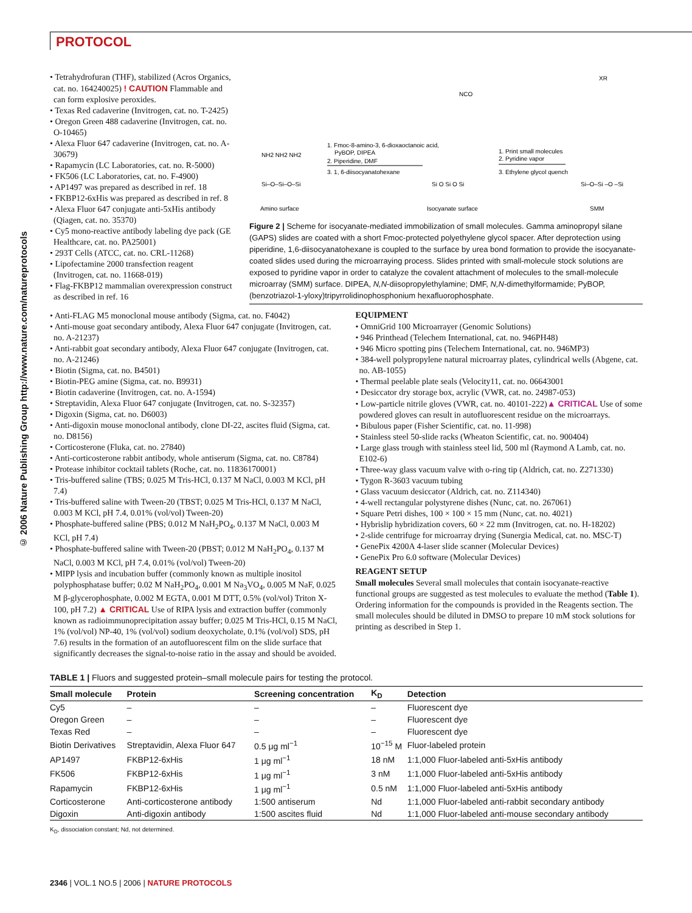PROTOCOL
© 2006 Nature Publishing Group http://www.nature.com/natureprotocols
• Tetrahydrofuran (THF), stabilized (Acros Organics, cat. no. 164240025) ! CAUTION Flammable and can form explosive peroxides.
• Texas Red cadaverine (Invitrogen, cat. no. T-2425)
• Oregon Green 488 cadaverine (Invitrogen, cat. no. O-10465)
• Alexa Fluor 647 cadaverine (Invitrogen, cat. no. A-30679)
• Rapamycin (LC Laboratories, cat. no. R-5000)
• FK506 (LC Laboratories, cat. no. F-4900)
• AP1497 was prepared as described in ref. 18
• FKBP12-6xHis was prepared as described in ref. 8
• Alexa Fluor 647 conjugate anti-5xHis antibody (Qiagen, cat. no. 35370)
• Cy5 mono-reactive antibody labeling dye pack (GE Healthcare, cat. no. PA25001)
• 293T Cells (ATCC, cat. no. CRL-11268)
• Lipofectamine 2000 transfection reagent (Invitrogen, cat. no. 11668-019)
• Flag-FKBP12 mammalian overexpression construct as described in ref. 16
NH2 NH2 NH2
Si–O–Si–O–Si
Amino surface
1. Fmoc-8-amino-3, 6-dioxaoctanoic acid,
PyBOP, DIPEA
2. Piperidine, DMF
3. 1, 6-diisocyanatohexane
NCO
Si O Si O Si
Isocyanate surface
1. Print small molecules
2. Pyridine vapor
3. Ethylene glycol quench
XR
Si–O–Si –O –Si
SMM
Figure 2 | Scheme for isocyanate-mediated immobilization of small molecules. Gamma aminopropyl silane (GAPS) slides are coated with a short Fmoc-protected polyethylene glycol spacer. After deprotection using piperidine, 1,6-diisocyanatohexane is coupled to the surface by urea bond formation to provide the isocyanate-coated slides used during the microarraying process. Slides printed with small-molecule stock solutions are exposed to pyridine vapor in order to catalyze the covalent attachment of molecules to the small-molecule microarray (SMM) surface. DIPEA, N,N-diisopropylethylamine; DMF, N,N-dimethylformamide; PyBOP, (benzotriazol-1-yloxy)tripyrrolidinophosphonium hexafluorophosphate.
• Anti-FLAG M5 monoclonal mouse antibody (Sigma, cat. no. F4042)
• Anti-mouse goat secondary antibody, Alexa Fluor 647 conjugate (Invitrogen, cat. no. A-21237)
• Anti-rabbit goat secondary antibody, Alexa Fluor 647 conjugate (Invitrogen, cat. no. A-21246)
• Biotin (Sigma, cat. no. B4501)
• Biotin-PEG amine (Sigma, cat. no. B9931)
• Biotin cadaverine (Invitrogen, cat. no. A-1594)
• Streptavidin, Alexa Fluor 647 conjugate (Invitrogen, cat. no. S-32357)
• Digoxin (Sigma, cat. no. D6003)
• Anti-digoxin mouse monoclonal antibody, clone DI-22, ascites fluid (Sigma, cat. no. D8156)
• Corticosterone (Fluka, cat. no. 27840)
• Anti-corticosterone rabbit antibody, whole antiserum (Sigma, cat. no. C8784)
• Protease inhibitor cocktail tablets (Roche, cat. no. 11836170001)
• Tris-buffered saline (TBS; 0.025 M Tris-HCl, 0.137 M NaCl, 0.003 M KCl, pH 7.4)
• Tris-buffered saline with Tween-20 (TBST; 0.025 M Tris-HCl, 0.137 M NaCl, 0.003 M KCl, pH 7.4, 0.01% (vol/vol) Tween-20)
• Phosphate-buffered saline (PBS; 0.012 M NaH<sub>2</sub>PO<sub>4</sub>, 0.137 M NaCl, 0.003 M KCl, pH 7.4)
• Phosphate-buffered saline with Tween-20 (PBST; 0.012 M NaH<sub>2</sub>PO<sub>4</sub>, 0.137 M NaCl, 0.003 M KCl, pH 7.4, 0.01% (vol/vol) Tween-20)
• MIPP lysis and incubation buffer (commonly known as multiple inositol polyphosphatase buffer; 0.02 M NaH<sub>2</sub>PO<sub>4</sub>, 0.001 M Na<sub>3</sub>VO<sub>4</sub>, 0.005 M NaF, 0.025 M β-glycerophosphate, 0.002 M EGTA, 0.001 M DTT, 0.5% (vol/vol) Triton X-100, pH 7.2) ▲ CRITICAL Use of RIPA lysis and extraction buffer (commonly known as radioimmunoprecipitation assay buffer; 0.025 M Tris-HCl, 0.15 M NaCl, 1% (vol/vol) NP-40, 1% (vol/vol) sodium deoxycholate, 0.1% (vol/vol) SDS, pH 7.6) results in the formation of an autofluorescent film on the slide surface that significantly decreases the signal-to-noise ratio in the assay and should be avoided.
EQUIPMENT
• OmniGrid 100 Microarrayer (Genomic Solutions)
• 946 Printhead (Telechem International, cat. no. 946PH48)
• 946 Micro spotting pins (Telechem International, cat. no. 946MP3)
• 384-well polypropylene natural microarray plates, cylindrical wells (Abgene, cat. no. AB-1055)
• Thermal peelable plate seals (Velocity11, cat. no. 06643001
• Desiccator dry storage box, acrylic (VWR, cat. no. 24987-053)
• Low-particle nitrile gloves (VWR, cat. no. 40101-222)▲ CRITICAL Use of some powdered gloves can result in autofluorescent residue on the microarrays.
• Bibulous paper (Fisher Scientific, cat. no. 11-998)
• Stainless steel 50-slide racks (Wheaton Scientific, cat. no. 900404)
• Large glass trough with stainless steel lid, 500 ml (Raymond A Lamb, cat. no. E102-6)
• Three-way glass vacuum valve with o-ring tip (Aldrich, cat. no. Z271330)
• Tygon R-3603 vacuum tubing
• Glass vacuum desiccator (Aldrich, cat. no. Z114340)
• 4-well rectangular polystyrene dishes (Nunc, cat. no. 267061)
• Square Petri dishes, 100 × 100 × 15 mm (Nunc, cat. no. 4021)
• Hybrislip hybridization covers, 60 × 22 mm (Invitrogen, cat. no. H-18202)
• 2-slide centrifuge for microarray drying (Sunergia Medical, cat. no. MSC-T)
• GenePix 4200A 4-laser slide scanner (Molecular Devices)
• GenePix Pro 6.0 software (Molecular Devices)
REAGENT SETUP
Small molecules Several small molecules that contain isocyanate-reactive functional groups are suggested as test molecules to evaluate the method (Table 1). Ordering information for the compounds is provided in the Reagents section. The small molecules should be diluted in DMSO to prepare 10 mM stock solutions for printing as described in Step 1.
TABLE 1 | Fluors and suggested protein–small molecule pairs for testing the protocol.
| Small molecule | Protein | Screening concentration | K<sub>D</sub> | Detection |
| --- | --- | --- | --- | --- |
| Cy5 | – | – | – | Fluorescent dye |
| Oregon Green | – | – | – | Fluorescent dye |
| Texas Red | – | – | – | Fluorescent dye |
| Biotin Derivatives | Streptavidin, Alexa Fluor 647 | 0.5 μg ml<sup>−1</sup> | 10<sup>−15</sup> M | Fluor-labeled protein |
| AP1497 | FKBP12-6xHis | 1 μg ml<sup>−1</sup> | 18 nM | 1:1,000 Fluor-labeled anti-5xHis antibody |
| FK506 | FKBP12-6xHis | 1 μg ml<sup>−1</sup> | 3 nM | 1:1,000 Fluor-labeled anti-5xHis antibody |
| Rapamycin | FKBP12-6xHis | 1 μg ml<sup>−1</sup> | 0.5 nM | 1:1,000 Fluor-labeled anti-5xHis antibody |
| Corticosterone | Anti-corticosterone antibody | 1:500 antiserum | Nd | 1:1,000 Fluor-labeled anti-rabbit secondary antibody |
| Digoxin | Anti-digoxin antibody | 1:500 ascites fluid | Nd | 1:1,000 Fluor-labeled anti-mouse secondary antibody |
K<sub>D</sub>, dissociation constant; Nd, not determined.
2346 | VOL.1 NO.5 | 2006 | NATURE PROTOCOLS